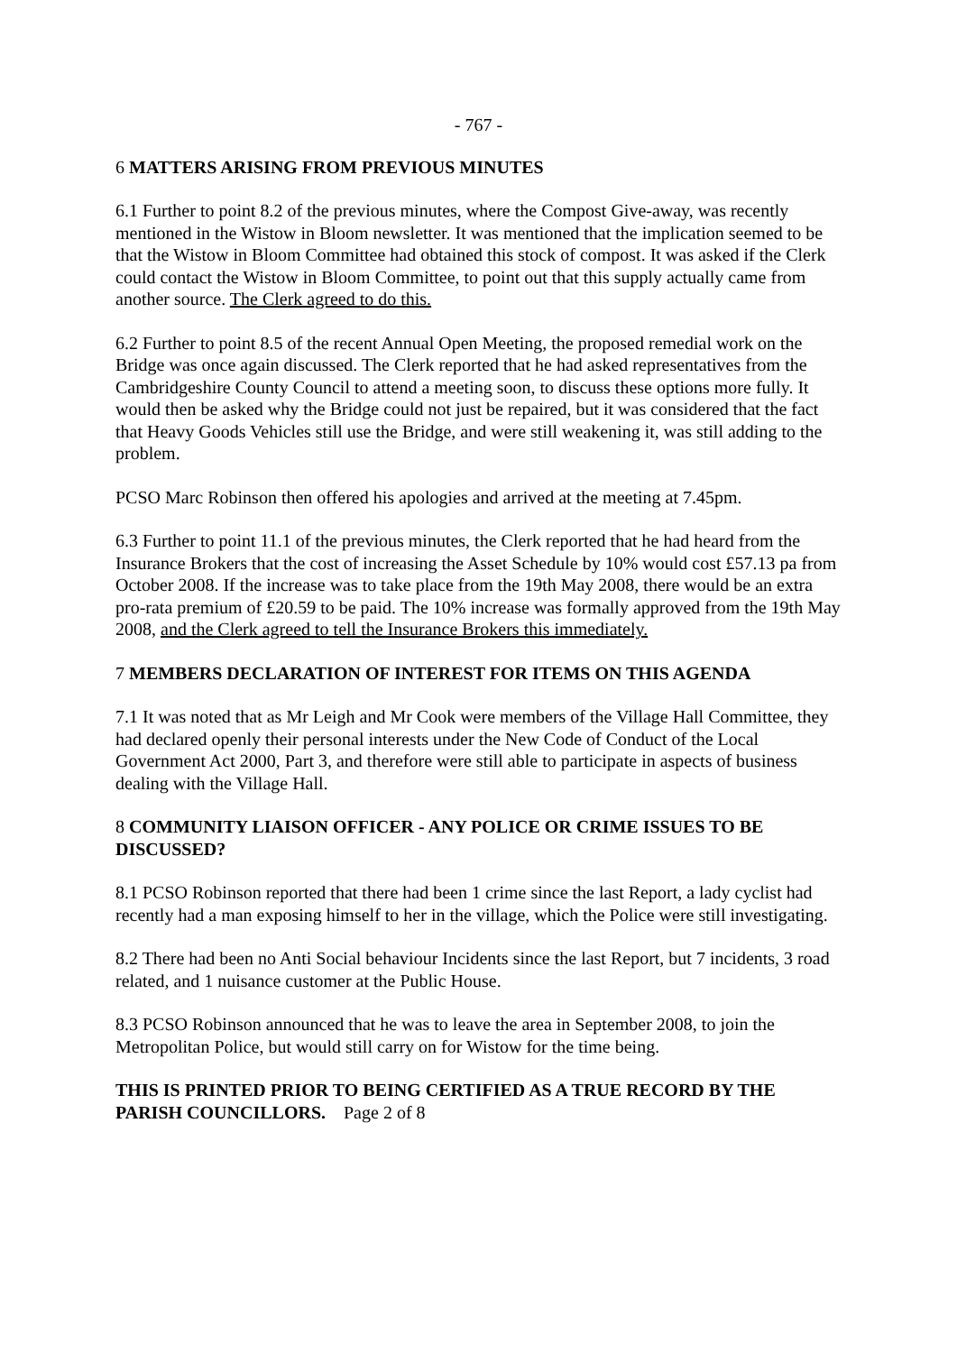- 767 -
6 MATTERS ARISING FROM PREVIOUS MINUTES
6.1 Further to point 8.2 of the previous minutes, where the Compost Give-away, was recently mentioned in the Wistow in Bloom newsletter. It was mentioned that the implication seemed to be that the Wistow in Bloom Committee had obtained this stock of compost. It was asked if the Clerk could contact the Wistow in Bloom Committee, to point out that this supply actually came from another source. The Clerk agreed to do this.
6.2 Further to point 8.5 of the recent Annual Open Meeting, the proposed remedial work on the Bridge was once again discussed. The Clerk reported that he had asked representatives from the Cambridgeshire County Council to attend a meeting soon, to discuss these options more fully. It would then be asked why the Bridge could not just be repaired, but it was considered that the fact that Heavy Goods Vehicles still use the Bridge, and were still weakening it, was still adding to the problem.
PCSO Marc Robinson then offered his apologies and arrived at the meeting at 7.45pm.
6.3 Further to point 11.1 of the previous minutes, the Clerk reported that he had heard from the Insurance Brokers that the cost of increasing the Asset Schedule by 10% would cost £57.13 pa from October 2008. If the increase was to take place from the 19th May 2008, there would be an extra pro-rata premium of £20.59 to be paid. The 10% increase was formally approved from the 19th May 2008, and the Clerk agreed to tell the Insurance Brokers this immediately.
7 MEMBERS DECLARATION OF INTEREST FOR ITEMS ON THIS AGENDA
7.1 It was noted that as Mr Leigh and Mr Cook were members of the Village Hall Committee, they had declared openly their personal interests under the New Code of Conduct of the Local Government Act 2000, Part 3, and therefore were still able to participate in aspects of business dealing with the Village Hall.
8 COMMUNITY LIAISON OFFICER - ANY POLICE OR CRIME ISSUES TO BE DISCUSSED?
8.1 PCSO Robinson reported that there had been 1 crime since the last Report, a lady cyclist had recently had a man exposing himself to her in the village, which the Police were still investigating.
8.2 There had been no Anti Social behaviour Incidents since the last Report, but 7 incidents, 3 road related, and 1 nuisance customer at the Public House.
8.3 PCSO Robinson announced that he was to leave the area in September 2008, to join the Metropolitan Police, but would still carry on for Wistow for the time being.
THIS IS PRINTED PRIOR TO BEING CERTIFIED AS A TRUE RECORD BY THE PARISH COUNCILLORS. Page 2 of 8